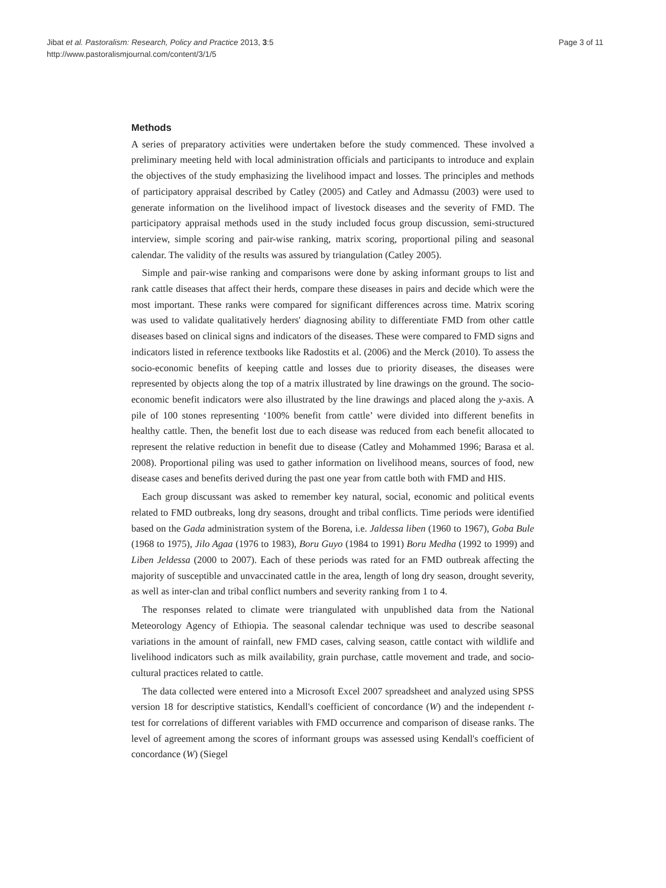Jibat et al. Pastoralism: Research, Policy and Practice 2013, 3:5
http://www.pastoralismjournal.com/content/3/1/5
Page 3 of 11
Methods
A series of preparatory activities were undertaken before the study commenced. These involved a preliminary meeting held with local administration officials and participants to introduce and explain the objectives of the study emphasizing the livelihood impact and losses. The principles and methods of participatory appraisal described by Catley (2005) and Catley and Admassu (2003) were used to generate information on the livelihood impact of livestock diseases and the severity of FMD. The participatory appraisal methods used in the study included focus group discussion, semi-structured interview, simple scoring and pair-wise ranking, matrix scoring, proportional piling and seasonal calendar. The validity of the results was assured by triangulation (Catley 2005).
Simple and pair-wise ranking and comparisons were done by asking informant groups to list and rank cattle diseases that affect their herds, compare these diseases in pairs and decide which were the most important. These ranks were compared for significant differences across time. Matrix scoring was used to validate qualitatively herders' diagnosing ability to differentiate FMD from other cattle diseases based on clinical signs and indicators of the diseases. These were compared to FMD signs and indicators listed in reference textbooks like Radostits et al. (2006) and the Merck (2010). To assess the socio-economic benefits of keeping cattle and losses due to priority diseases, the diseases were represented by objects along the top of a matrix illustrated by line drawings on the ground. The socio-economic benefit indicators were also illustrated by the line drawings and placed along the y-axis. A pile of 100 stones representing ‘100% benefit from cattle’ were divided into different benefits in healthy cattle. Then, the benefit lost due to each disease was reduced from each benefit allocated to represent the relative reduction in benefit due to disease (Catley and Mohammed 1996; Barasa et al. 2008). Proportional piling was used to gather information on livelihood means, sources of food, new disease cases and benefits derived during the past one year from cattle both with FMD and HIS.
Each group discussant was asked to remember key natural, social, economic and political events related to FMD outbreaks, long dry seasons, drought and tribal conflicts. Time periods were identified based on the Gada administration system of the Borena, i.e. Jaldessa liben (1960 to 1967), Goba Bule (1968 to 1975), Jilo Agaa (1976 to 1983), Boru Guyo (1984 to 1991) Boru Medha (1992 to 1999) and Liben Jeldessa (2000 to 2007). Each of these periods was rated for an FMD outbreak affecting the majority of susceptible and unvaccinated cattle in the area, length of long dry season, drought severity, as well as inter-clan and tribal conflict numbers and severity ranking from 1 to 4.
The responses related to climate were triangulated with unpublished data from the National Meteorology Agency of Ethiopia. The seasonal calendar technique was used to describe seasonal variations in the amount of rainfall, new FMD cases, calving season, cattle contact with wildlife and livelihood indicators such as milk availability, grain purchase, cattle movement and trade, and socio-cultural practices related to cattle.
The data collected were entered into a Microsoft Excel 2007 spreadsheet and analyzed using SPSS version 18 for descriptive statistics, Kendall's coefficient of concordance (W) and the independent t-test for correlations of different variables with FMD occurrence and comparison of disease ranks. The level of agreement among the scores of informant groups was assessed using Kendall's coefficient of concordance (W) (Siegel